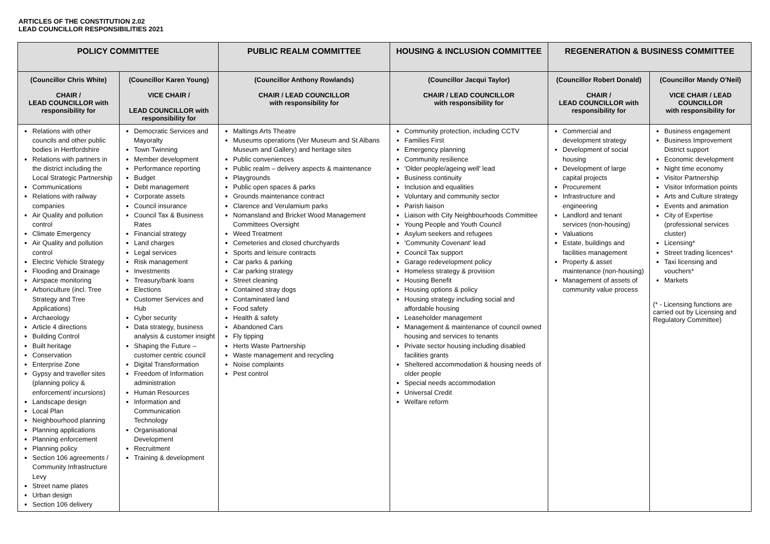ARTICLES OF THE CONSTITUTION 2.02
LEAD COUNCILLOR RESPONSIBILITIES 2021
| POLICY COMMITTEE | | PUBLIC REALM COMMITTEE | HOUSING & INCLUSION COMMITTEE | REGENERATION & BUSINESS COMMITTEE | |
| --- | --- | --- | --- | --- | --- |
| (Councillor Chris White) CHAIR / LEAD COUNCILLOR with responsibility for | (Councillor Karen Young) VICE CHAIR / LEAD COUNCILLOR with responsibility for | (Councillor Anthony Rowlands) CHAIR / LEAD COUNCILLOR with responsibility for | (Councillor Jacqui Taylor) CHAIR / LEAD COUNCILLOR with responsibility for | (Councillor Robert Donald) CHAIR / LEAD COUNCILLOR with responsibility for | (Councillor Mandy O'Neil) VICE CHAIR / LEAD COUNCILLOR with responsibility for |
| Relations with other councils and other public bodies in Hertfordshire Relations with partners in the district including the Local Strategic Partnership Communications Relations with railway companies Air Quality and pollution control Climate Emergency Air Quality and pollution control Electric Vehicle Strategy Flooding and Drainage Airspace monitoring Arboriculture (incl. Tree Strategy and Tree Applications) Archaeology Article 4 directions Building Control Built heritage Conservation Enterprise Zone Gypsy and traveller sites (planning policy & enforcement/ incursions) Landscape design Local Plan Neighbourhood planning Planning applications Planning enforcement Planning policy Section 106 agreements / Community Infrastructure Levy Street name plates Urban design Section 106 delivery | Democratic Services and Mayoralty Town Twinning Member development Performance reporting Budget Debt management Corporate assets Council insurance Council Tax & Business Rates Financial strategy Land charges Legal services Risk management Investments Treasury/bank loans Elections Customer Services and Hub Cyber security Data strategy, business analysis & customer insight Shaping the Future – customer centric council Digital Transformation Freedom of Information administration Human Resources Information and Communication Technology Organisational Development Recruitment Training & development | Maltings Arts Theatre Museums operations (Ver Museum and St Albans Museum and Gallery) and heritage sites Public conveniences Public realm – delivery aspects & maintenance Playgrounds Public open spaces & parks Grounds maintenance contract Clarence and Verulamium parks Nomansland and Bricket Wood Management Committees Oversight Weed Treatment Cemeteries and closed churchyards Sports and leisure contracts Car parks & parking Car parking strategy Street cleaning Contained stray dogs Contaminated land Food safety Health & safety Abandoned Cars Fly tipping Herts Waste Partnership Waste management and recycling Noise complaints Pest control | Community protection, including CCTV Families First Emergency planning Community resilience 'Older people/ageing well' lead Business continuity Inclusion and equalities Voluntary and community sector Parish liaison Liaison with City Neighbourhoods Committee Young People and Youth Council Asylum seekers and refugees 'Community Covenant' lead Council Tax support Garage redevelopment policy Homeless strategy & provision Housing Benefit Housing options & policy Housing strategy including social and affordable housing Leaseholder management Management & maintenance of council owned housing and services to tenants Private sector housing including disabled facilities grants Sheltered accommodation & housing needs of older people Special needs accommodation Universal Credit Welfare reform | Commercial and development strategy Development of social housing Development of large capital projects Procurement Infrastructure and engineering Landlord and tenant services (non-housing) Valuations Estate, buildings and facilities management Property & asset maintenance (non-housing) Management of assets of community value process | Business engagement Business Improvement District support Economic development Night time economy Visitor Partnership Visitor Information points Arts and Culture strategy Events and animation City of Expertise (professional services cluster) Licensing* Street trading licences* Taxi licensing and vouchers* Markets (* - Licensing functions are carried out by Licensing and Regulatory Committee) |